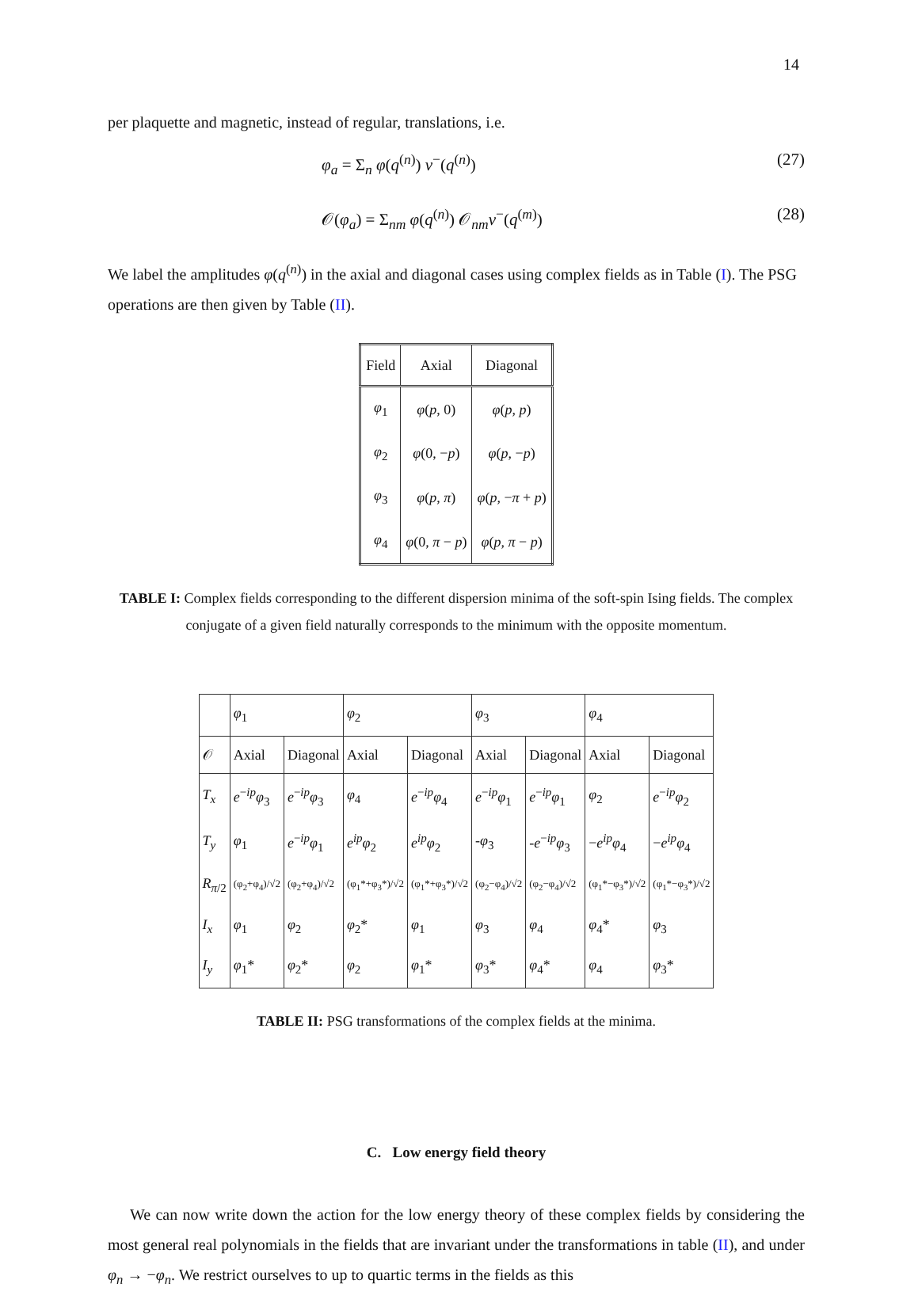14
per plaquette and magnetic, instead of regular, translations, i.e.
φ<sub>a</sub> = Σ<sub>n</sub> φ(q<sup>(n)</sup>) v<sup>−</sup>(q<sup>(n)</sup>) (27)
𝒪(φ<sub>a</sub>) = Σ<sub>nm</sub> φ(q<sup>(n)</sup>) 𝒪<sub>nm</sub>v<sup>−</sup>(q<sup>(m)</sup>) (28)
We label the amplitudes φ(q<sup>(n)</sup>) in the axial and diagonal cases using complex fields as in Table (I). The PSG operations are then given by Table (II).
| Field | Axial | Diagonal |
| --- | --- | --- |
| φ<sub>1</sub> | φ ( p , 0) | φ ( p , p ) |
| φ<sub>2</sub> | φ (0, − p ) | φ ( p , − p ) |
| φ<sub>3</sub> | φ ( p , π ) | φ ( p , − π + p ) |
| φ<sub>4</sub> | φ (0, π − p ) | φ ( p , π − p ) |
TABLE I: Complex fields corresponding to the different dispersion minima of the soft-spin Ising fields. The complex conjugate of a given field naturally corresponds to the minimum with the opposite momentum.
| | φ<sub>1</sub> | | φ<sub>2</sub> | | φ<sub>3</sub> | | φ<sub>4</sub> | |
| --- | --- | --- | --- | --- | --- | --- | --- | --- |
| 𝒪 | Axial | Diagonal | Axial | Diagonal | Axial | Diagonal | Axial | Diagonal |
| T<sub>x</sub> | e<sup>−ip</sup> φ<sub>3</sub> | e<sup>−ip</sup> φ<sub>3</sub> | φ<sub>4</sub> | e<sup>−ip</sup> φ<sub>4</sub> | e<sup>−ip</sup> φ<sub>1</sub> | e<sup>−ip</sup> φ<sub>1</sub> | φ<sub>2</sub> | e<sup>−ip</sup> φ<sub>2</sub> |
| T<sub>y</sub> | φ<sub>1</sub> | e<sup>−ip</sup> φ<sub>1</sub> | e<sup>ip</sup>φ<sub>2</sub> | e<sup>ip</sup>φ<sub>2</sub> | - φ<sub>3</sub> | - e<sup>−ip</sup> φ<sub>3</sub> | − e<sup>ip</sup>φ<sub>4</sub> | − e<sup>ip</sup>φ<sub>4</sub> |
| R<sub>π/2</sub> | (φ<sub>2</sub>+φ<sub>4</sub>)/√2 | (φ<sub>2</sub>+φ<sub>4</sub>)/√2 | (φ<sub>1</sub>*+φ<sub>3</sub>*)/√2 | (φ<sub>1</sub>*+φ<sub>3</sub>*)/√2 | (φ<sub>2</sub>−φ<sub>4</sub>)/√2 | (φ<sub>2</sub>−φ<sub>4</sub>)/√2 | (φ<sub>1</sub>*−φ<sub>3</sub>*)/√2 | (φ<sub>1</sub>*−φ<sub>3</sub>*)/√2 |
| I<sub>x</sub> | φ<sub>1</sub> | φ<sub>2</sub> | φ<sub>2</sub>* | φ<sub>1</sub> | φ<sub>3</sub> | φ<sub>4</sub> | φ<sub>4</sub>* | φ<sub>3</sub> |
| I<sub>y</sub> | φ<sub>1</sub>* | φ<sub>2</sub>* | φ<sub>2</sub> | φ<sub>1</sub>* | φ<sub>3</sub>* | φ<sub>4</sub>* | φ<sub>4</sub> | φ<sub>3</sub>* |
TABLE II: PSG transformations of the complex fields at the minima.
C. Low energy field theory
We can now write down the action for the low energy theory of these complex fields by considering the most general real polynomials in the fields that are invariant under the transformations in table (II), and under φ<sub>n</sub> → −φ<sub>n</sub>. We restrict ourselves to up to quartic terms in the fields as this